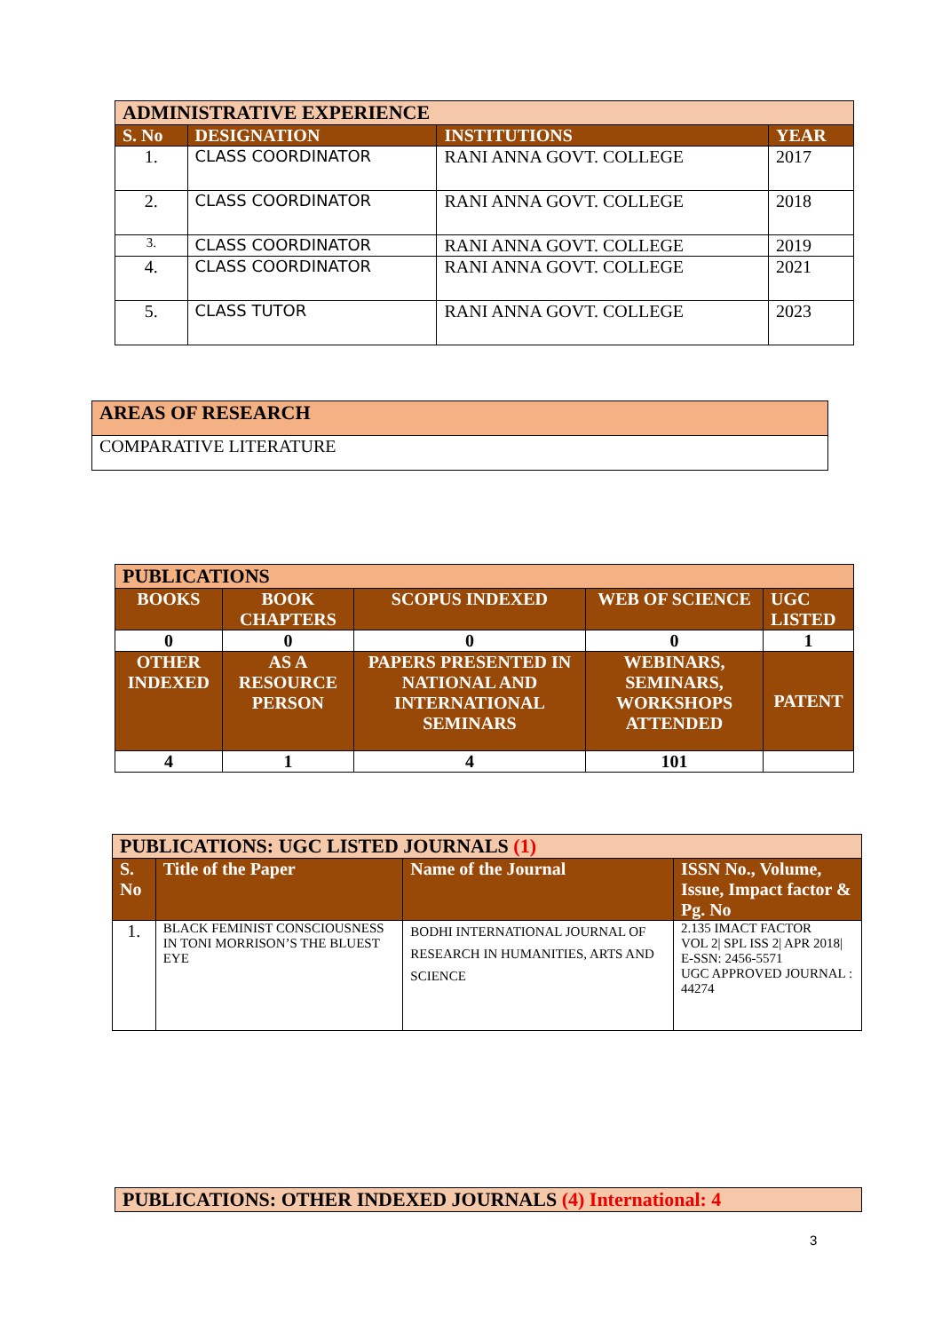| ADMINISTRATIVE EXPERIENCE | | | |
| S. No | DESIGNATION | INSTITUTIONS | YEAR |
| 1. | CLASS COORDINATOR | RANI ANNA GOVT. COLLEGE | 2017 |
| 2. | CLASS COORDINATOR | RANI ANNA GOVT. COLLEGE | 2018 |
| 3. | CLASS COORDINATOR | RANI ANNA GOVT. COLLEGE | 2019 |
| 4. | CLASS COORDINATOR | RANI ANNA GOVT. COLLEGE | 2021 |
| 5. | CLASS TUTOR | RANI ANNA GOVT. COLLEGE | 2023 |
| AREAS OF RESEARCH |
| COMPARATIVE LITERATURE |
| PUBLICATIONS | | | | |
| BOOKS | BOOK CHAPTERS | SCOPUS INDEXED | WEB OF SCIENCE | UGC LISTED |
| 0 | 0 | 0 | 0 | 1 |
| OTHER INDEXED | AS A RESOURCE PERSON | PAPERS PRESENTED IN NATIONAL AND INTERNATIONAL SEMINARS | WEBINARS, SEMINARS, WORKSHOPS ATTENDED | PATENT |
| 4 | 1 | 4 | 101 | |
| PUBLICATIONS: UGC LISTED JOURNALS (1) | | | |
| S. No | Title of the Paper | Name of the Journal | ISSN No., Volume, Issue, Impact factor & Pg. No |
| 1. | BLACK FEMINIST CONSCIOUSNESS IN TONI MORRISON’S THE BLUEST EYE | BODHI INTERNATIONAL JOURNAL OF RESEARCH IN HUMANITIES, ARTS AND SCIENCE | 2.135 IMACT FACTOR VOL 2/ SPL ISS 2/ APR 2018/ E-SSN: 2456-5571 UGC APPROVED JOURNAL : 44274 |
| PUBLICATIONS: OTHER INDEXED JOURNALS (4) International: 4 |
3